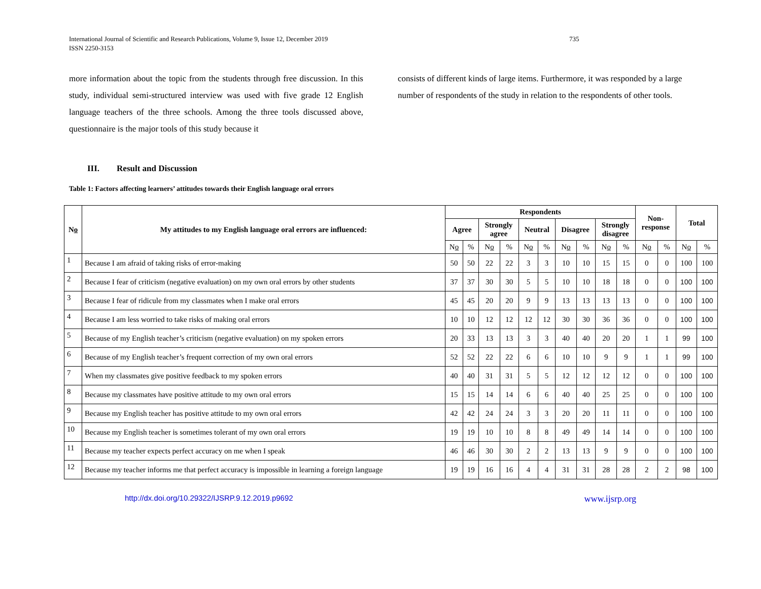International Journal of Scientific and Research Publications, Volume 9, Issue 12, December 2019
ISSN 2250-3153
735
more information about the topic from the students through free discussion. In this study, individual semi-structured interview was used with five grade 12 English language teachers of the three schools. Among the three tools discussed above, questionnaire is the major tools of this study because it
consists of different kinds of large items. Furthermore, it was responded by a large number of respondents of the study in relation to the respondents of other tools.
III. Result and Discussion
Table 1: Factors affecting learners’ attitudes towards their English language oral errors
| N o | My attitudes to my English language oral errors are influenced: | Respondents | | | | | | | | | | Non- response | | Total | |
| --- | --- | --- | --- | --- | --- | --- | --- | --- | --- | --- | --- | --- | --- | --- | --- |
| | | Agree | | Strongly agree | | Neutral | | Disagree | | Strongly disagree | | | | | |
| | | N o | % | N o | % | N o | % | N o | % | N o | % | N o | % | N o | % |
| 1 | Because I am afraid of taking risks of error-making | 50 | 50 | 22 | 22 | 3 | 3 | 10 | 10 | 15 | 15 | 0 | 0 | 100 | 100 |
| 2 | Because I fear of criticism (negative evaluation) on my own oral errors by other students | 37 | 37 | 30 | 30 | 5 | 5 | 10 | 10 | 18 | 18 | 0 | 0 | 100 | 100 |
| 3 | Because I fear of ridicule from my classmates when I make oral errors | 45 | 45 | 20 | 20 | 9 | 9 | 13 | 13 | 13 | 13 | 0 | 0 | 100 | 100 |
| 4 | Because I am less worried to take risks of making oral errors | 10 | 10 | 12 | 12 | 12 | 12 | 30 | 30 | 36 | 36 | 0 | 0 | 100 | 100 |
| 5 | Because of my English teacher’s criticism (negative evaluation) on my spoken errors | 20 | 33 | 13 | 13 | 3 | 3 | 40 | 40 | 20 | 20 | 1 | 1 | 99 | 100 |
| 6 | Because of my English teacher’s frequent correction of my own oral errors | 52 | 52 | 22 | 22 | 6 | 6 | 10 | 10 | 9 | 9 | 1 | 1 | 99 | 100 |
| 7 | When my classmates give positive feedback to my spoken errors | 40 | 40 | 31 | 31 | 5 | 5 | 12 | 12 | 12 | 12 | 0 | 0 | 100 | 100 |
| 8 | Because my classmates have positive attitude to my own oral errors | 15 | 15 | 14 | 14 | 6 | 6 | 40 | 40 | 25 | 25 | 0 | 0 | 100 | 100 |
| 9 | Because my English teacher has positive attitude to my own oral errors | 42 | 42 | 24 | 24 | 3 | 3 | 20 | 20 | 11 | 11 | 0 | 0 | 100 | 100 |
| 10 | Because my English teacher is sometimes tolerant of my own oral errors | 19 | 19 | 10 | 10 | 8 | 8 | 49 | 49 | 14 | 14 | 0 | 0 | 100 | 100 |
| 11 | Because my teacher expects perfect accuracy on me when I speak | 46 | 46 | 30 | 30 | 2 | 2 | 13 | 13 | 9 | 9 | 0 | 0 | 100 | 100 |
| 12 | Because my teacher informs me that perfect accuracy is impossible in learning a foreign language | 19 | 19 | 16 | 16 | 4 | 4 | 31 | 31 | 28 | 28 | 2 | 2 | 98 | 100 |
http://dx.doi.org/10.29322/IJSRP.9.12.2019.p9692 www.ijsrp.org